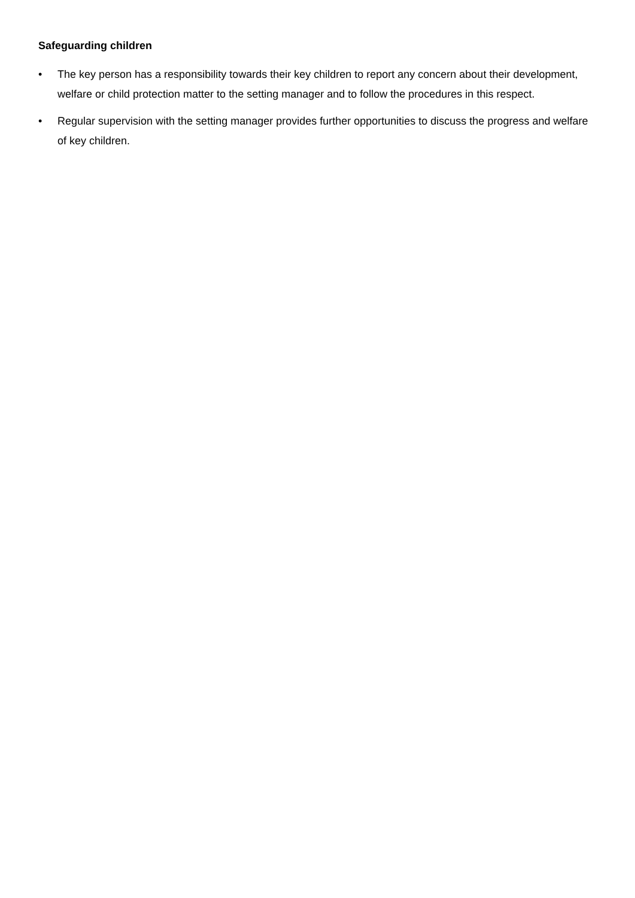Safeguarding children
• The key person has a responsibility towards their key children to report any concern about their development, welfare or child protection matter to the setting manager and to follow the procedures in this respect.
• Regular supervision with the setting manager provides further opportunities to discuss the progress and welfare of key children.